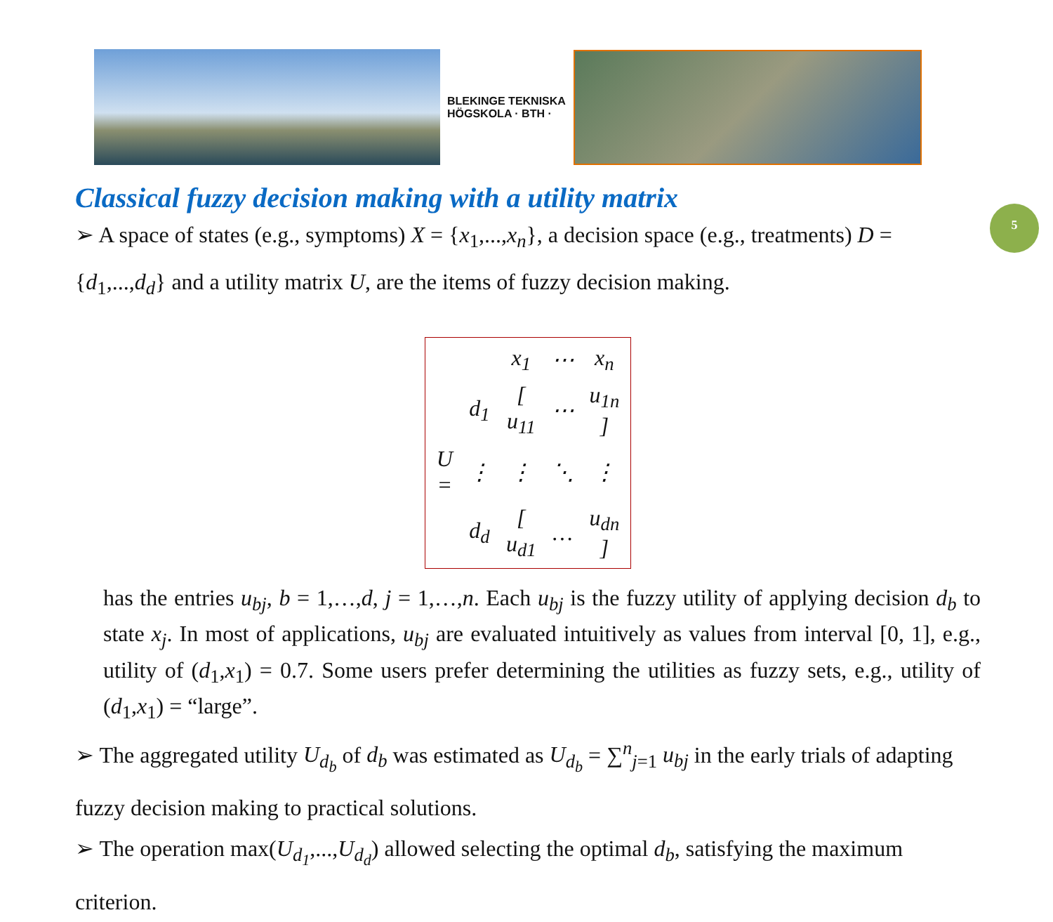BLEKINGE TEKNISKA HÖGSKOLA · BTH ·
5
Classical fuzzy decision making with a utility matrix
➢ A space of states (e.g., symptoms) X = {x<sub>1</sub>,...,x<sub>n</sub>}, a decision space (e.g., treatments) D = {d<sub>1</sub>,...,d<sub>d</sub>} and a utility matrix U, are the items of fuzzy decision making.
| | | x<sub>1</sub> | ⋯ | x<sub>n</sub> |
| | d<sub>1</sub> | [ u<sub>11</sub> | ⋯ | u<sub>1n</sub> ] |
| U = | ⋮ | ⋮ | ⋱ | ⋮ |
| | d<sub>d</sub> | [ u<sub>d1</sub> | … | u<sub>dn</sub> ] |
has the entries u<sub>bj</sub>, b = 1,…,d, j = 1,…,n. Each u<sub>bj</sub> is the fuzzy utility of applying decision d<sub>b</sub> to state x<sub>j</sub>. In most of applications, u<sub>bj</sub> are evaluated intuitively as values from interval [0, 1], e.g., utility of (d<sub>1</sub>,x<sub>1</sub>) = 0.7. Some users prefer determining the utilities as fuzzy sets, e.g., utility of (d<sub>1</sub>,x<sub>1</sub>) = “large”.
➢ The aggregated utility U<sub>d<sub>b</sub></sub> of d<sub>b</sub> was estimated as U<sub>d<sub>b</sub></sub> = ∑<sup>n</sup><sub>j=1</sub> u<sub>bj</sub> in the early trials of adapting fuzzy decision making to practical solutions.
➢ The operation max(U<sub>d<sub>1</sub></sub>,...,U<sub>d<sub>d</sub></sub>) allowed selecting the optimal d<sub>b</sub>, satisfying the maximum criterion.